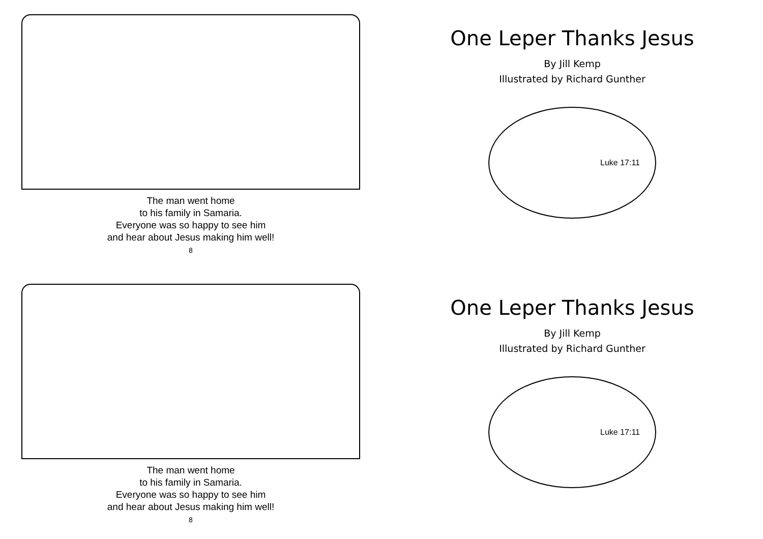The man went home
to his family in Samaria.
Everyone was so happy to see him
and hear about Jesus making him well!
8
One Leper Thanks Jesus
By Jill Kemp
Illustrated by Richard Gunther
Luke 17:11
The man went home
to his family in Samaria.
Everyone was so happy to see him
and hear about Jesus making him well!
8
One Leper Thanks Jesus
By Jill Kemp
Illustrated by Richard Gunther
Luke 17:11